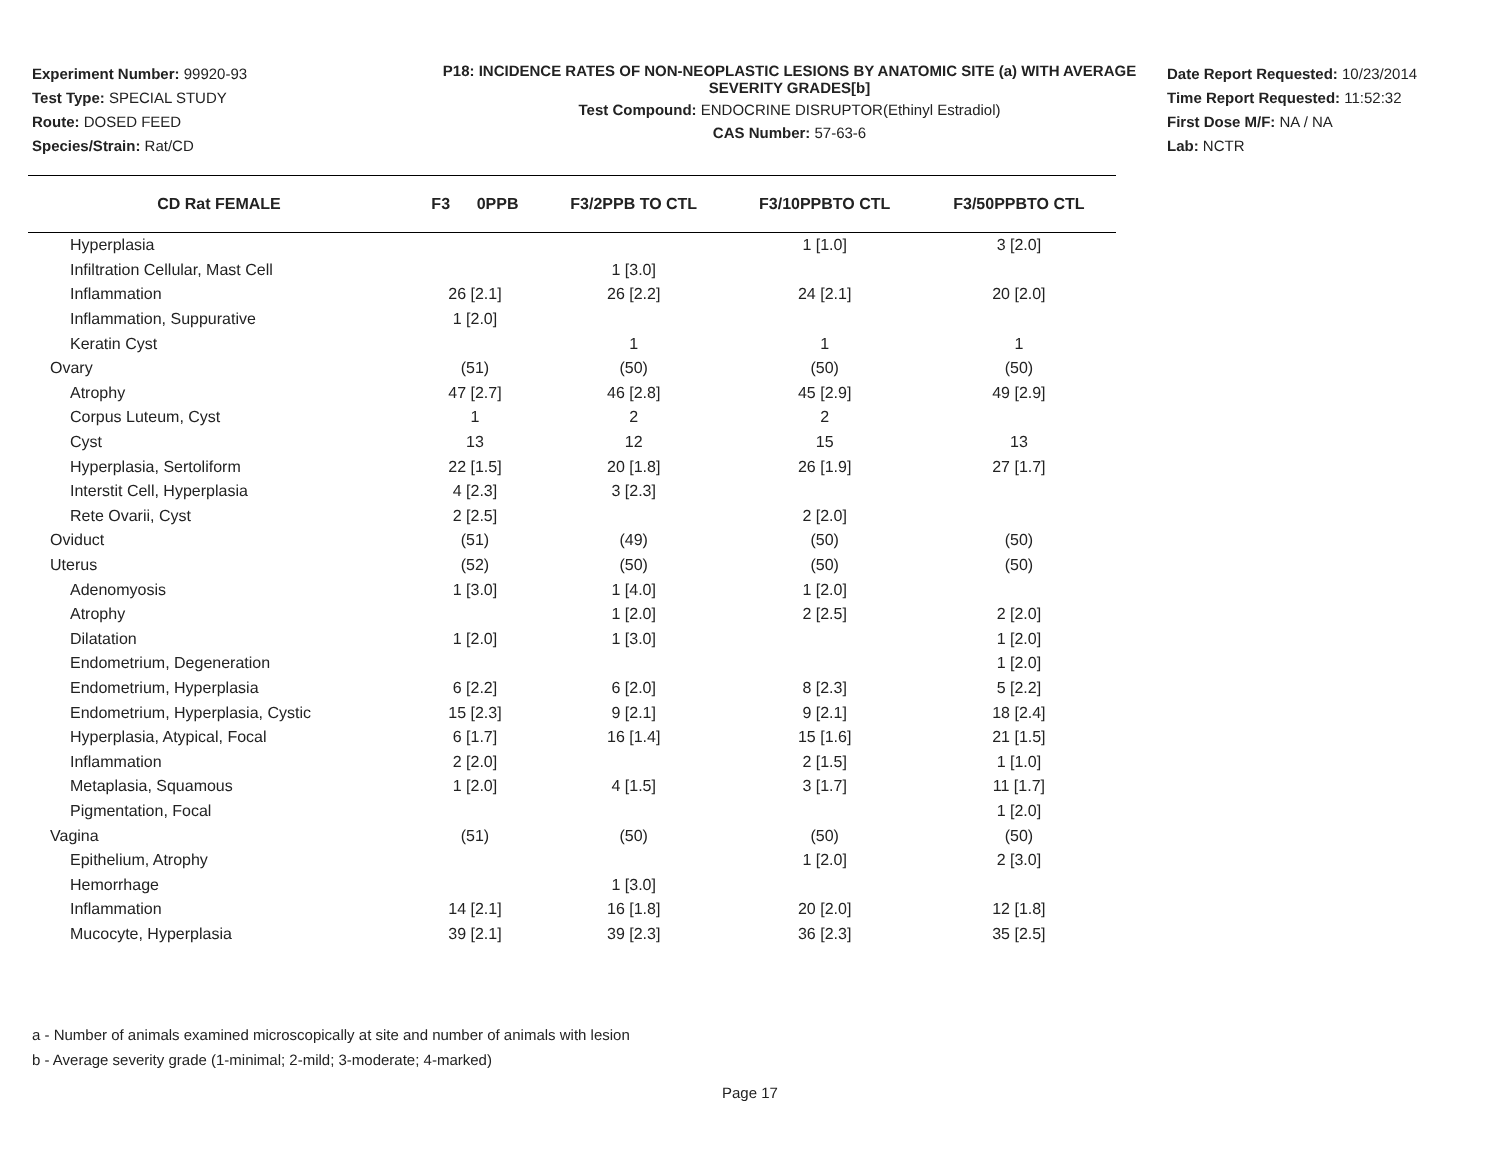Experiment Number: 99920-93
Test Type: SPECIAL STUDY
Route: DOSED FEED
Species/Strain: Rat/CD
P18: INCIDENCE RATES OF NON-NEOPLASTIC LESIONS BY ANATOMIC SITE (a) WITH AVERAGE SEVERITY GRADES[b]
Test Compound: ENDOCRINE DISRUPTOR(Ethinyl Estradiol)
CAS Number: 57-63-6
Date Report Requested: 10/23/2014
Time Report Requested: 11:52:32
First Dose M/F: NA / NA
Lab: NCTR
| CD Rat FEMALE | F3 0PPB | F3/2PPB TO CTL | F3/10PPBTO CTL | F3/50PPBTO CTL |
| --- | --- | --- | --- | --- |
| Hyperplasia | | | 1 [1.0] | 3 [2.0] |
| Infiltration Cellular, Mast Cell | | 1 [3.0] | | |
| Inflammation | 26 [2.1] | 26 [2.2] | 24 [2.1] | 20 [2.0] |
| Inflammation, Suppurative | 1 [2.0] | | | |
| Keratin Cyst | | 1 | 1 | 1 |
| Ovary | (51) | (50) | (50) | (50) |
| Atrophy | 47 [2.7] | 46 [2.8] | 45 [2.9] | 49 [2.9] |
| Corpus Luteum, Cyst | 1 | 2 | 2 | |
| Cyst | 13 | 12 | 15 | 13 |
| Hyperplasia, Sertoliform | 22 [1.5] | 20 [1.8] | 26 [1.9] | 27 [1.7] |
| Interstit Cell, Hyperplasia | 4 [2.3] | 3 [2.3] | | |
| Rete Ovarii, Cyst | 2 [2.5] | | 2 [2.0] | |
| Oviduct | (51) | (49) | (50) | (50) |
| Uterus | (52) | (50) | (50) | (50) |
| Adenomyosis | 1 [3.0] | 1 [4.0] | 1 [2.0] | |
| Atrophy | | 1 [2.0] | 2 [2.5] | 2 [2.0] |
| Dilatation | 1 [2.0] | 1 [3.0] | | 1 [2.0] |
| Endometrium, Degeneration | | | | 1 [2.0] |
| Endometrium, Hyperplasia | 6 [2.2] | 6 [2.0] | 8 [2.3] | 5 [2.2] |
| Endometrium, Hyperplasia, Cystic | 15 [2.3] | 9 [2.1] | 9 [2.1] | 18 [2.4] |
| Hyperplasia, Atypical, Focal | 6 [1.7] | 16 [1.4] | 15 [1.6] | 21 [1.5] |
| Inflammation | 2 [2.0] | | 2 [1.5] | 1 [1.0] |
| Metaplasia, Squamous | 1 [2.0] | 4 [1.5] | 3 [1.7] | 11 [1.7] |
| Pigmentation, Focal | | | | 1 [2.0] |
| Vagina | (51) | (50) | (50) | (50) |
| Epithelium, Atrophy | | | 1 [2.0] | 2 [3.0] |
| Hemorrhage | | 1 [3.0] | | |
| Inflammation | 14 [2.1] | 16 [1.8] | 20 [2.0] | 12 [1.8] |
| Mucocyte, Hyperplasia | 39 [2.1] | 39 [2.3] | 36 [2.3] | 35 [2.5] |
a - Number of animals examined microscopically at site and number of animals with lesion
b - Average severity grade (1-minimal; 2-mild; 3-moderate; 4-marked)
Page 17